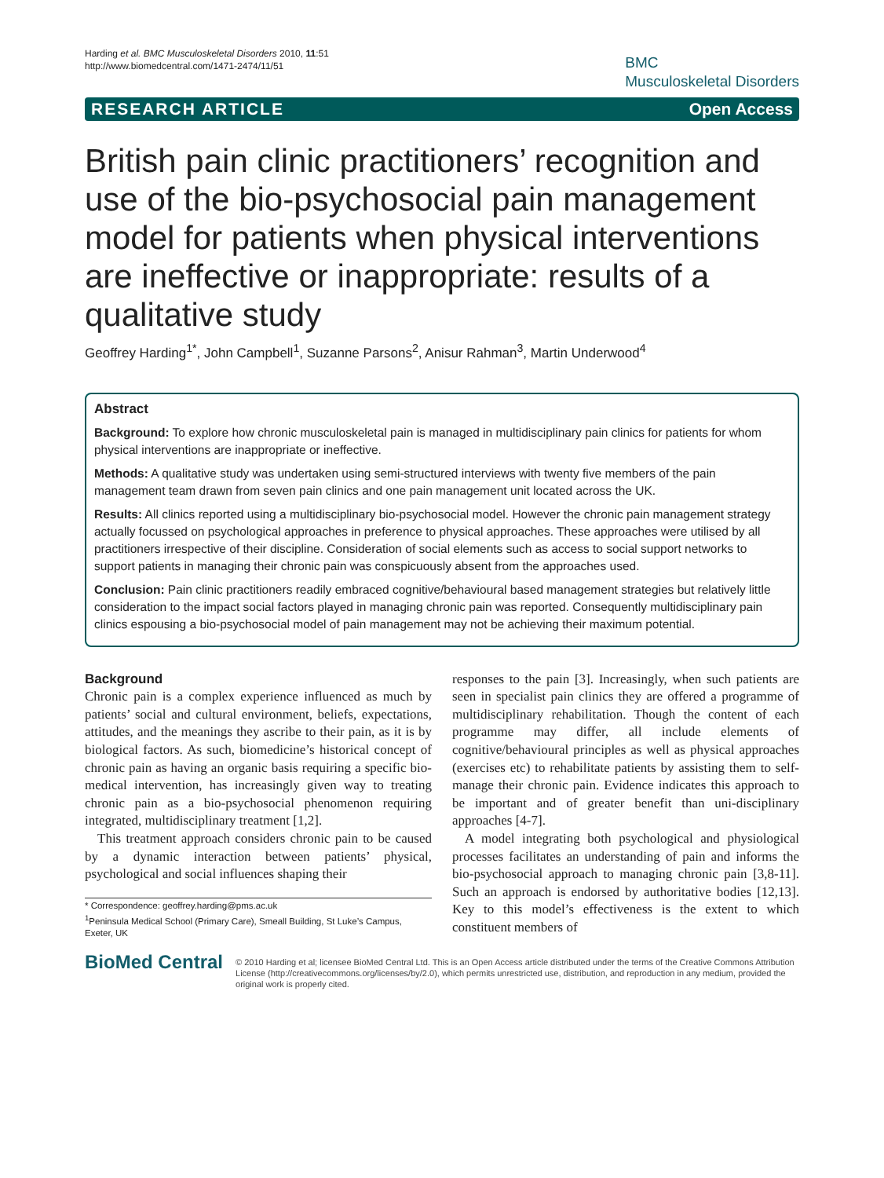Harding et al. BMC Musculoskeletal Disorders 2010, 11:51
http://www.biomedcentral.com/1471-2474/11/51
BMC
Musculoskeletal Disorders
RESEARCH ARTICLE Open Access
British pain clinic practitioners’ recognition and use of the bio-psychosocial pain management model for patients when physical interventions are ineffective or inappropriate: results of a qualitative study
Geoffrey Harding<sup>1*</sup>, John Campbell<sup>1</sup>, Suzanne Parsons<sup>2</sup>, Anisur Rahman<sup>3</sup>, Martin Underwood<sup>4</sup>
Abstract
Background: To explore how chronic musculoskeletal pain is managed in multidisciplinary pain clinics for patients for whom physical interventions are inappropriate or ineffective.
Methods: A qualitative study was undertaken using semi-structured interviews with twenty five members of the pain management team drawn from seven pain clinics and one pain management unit located across the UK.
Results: All clinics reported using a multidisciplinary bio-psychosocial model. However the chronic pain management strategy actually focussed on psychological approaches in preference to physical approaches. These approaches were utilised by all practitioners irrespective of their discipline. Consideration of social elements such as access to social support networks to support patients in managing their chronic pain was conspicuously absent from the approaches used.
Conclusion: Pain clinic practitioners readily embraced cognitive/behavioural based management strategies but relatively little consideration to the impact social factors played in managing chronic pain was reported. Consequently multidisciplinary pain clinics espousing a bio-psychosocial model of pain management may not be achieving their maximum potential.
Background
Chronic pain is a complex experience influenced as much by patients’ social and cultural environment, beliefs, expectations, attitudes, and the meanings they ascribe to their pain, as it is by biological factors. As such, biomedicine’s historical concept of chronic pain as having an organic basis requiring a specific bio-medical intervention, has increasingly given way to treating chronic pain as a bio-psychosocial phenomenon requiring integrated, multidisciplinary treatment [1,2].
This treatment approach considers chronic pain to be caused by a dynamic interaction between patients’ physical, psychological and social influences shaping their
* Correspondence: geoffrey.harding@pms.ac.uk
<sup>1</sup> Peninsula Medical School (Primary Care), Smeall Building, St Luke’s Campus, Exeter, UK
responses to the pain [3]. Increasingly, when such patients are seen in specialist pain clinics they are offered a programme of multidisciplinary rehabilitation. Though the content of each programme may differ, all include elements of cognitive/behavioural principles as well as physical approaches (exercises etc) to rehabilitate patients by assisting them to self-manage their chronic pain. Evidence indicates this approach to be important and of greater benefit than uni-disciplinary approaches [4-7].
A model integrating both psychological and physiological processes facilitates an understanding of pain and informs the bio-psychosocial approach to managing chronic pain [3,8-11]. Such an approach is endorsed by authoritative bodies [12,13]. Key to this model’s effectiveness is the extent to which constituent members of
BioMed Central
© 2010 Harding et al; licensee BioMed Central Ltd. This is an Open Access article distributed under the terms of the Creative Commons Attribution License (http://creativecommons.org/licenses/by/2.0), which permits unrestricted use, distribution, and reproduction in any medium, provided the original work is properly cited.